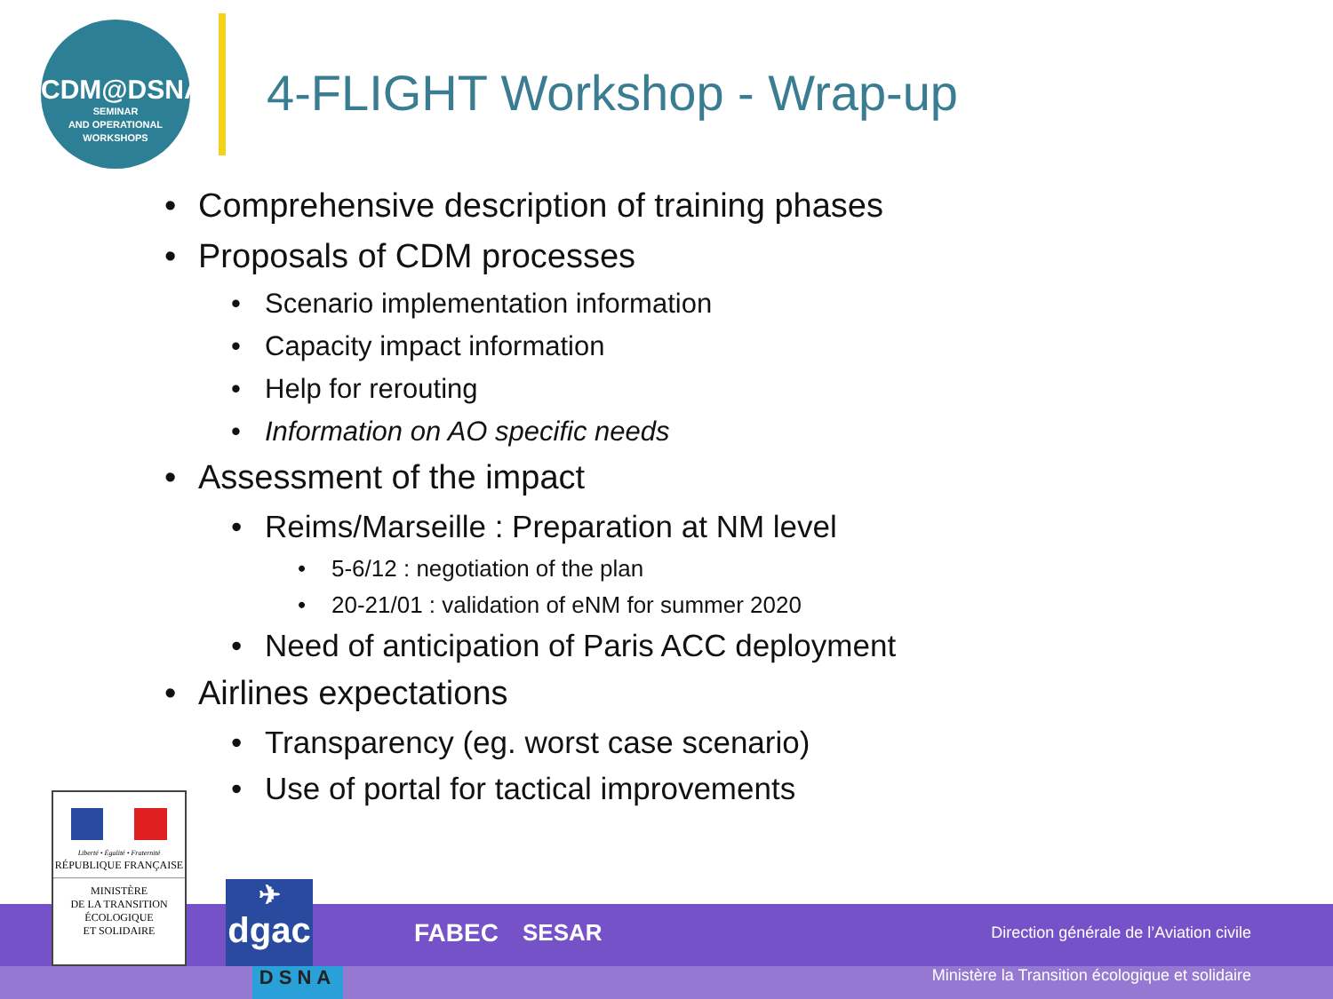CDM@DSNA
SEMINAR
AND OPERATIONAL
WORKSHOPS
4-FLIGHT Workshop - Wrap-up
• Comprehensive description of training phases
• Proposals of CDM processes
• Scenario implementation information
• Capacity impact information
• Help for rerouting
• Information on AO specific needs
• Assessment of the impact
• Reims/Marseille : Preparation at NM level
• 5-6/12 : negotiation of the plan
• 20-21/01 : validation of eNM for summer 2020
• Need of anticipation of Paris ACC deployment
• Airlines expectations
• Transparency (eg. worst case scenario)
• Use of portal for tactical improvements
Liberté • Égalité • Fraternité
RÉPUBLIQUE FRANÇAISE
MINISTÈRE
DE LA TRANSITION
ÉCOLOGIQUE
ET SOLIDAIRE
✈
dgac
DSNA
FABEC SESAR
Direction générale de l’Aviation civile
Ministère la Transition écologique et solidaire